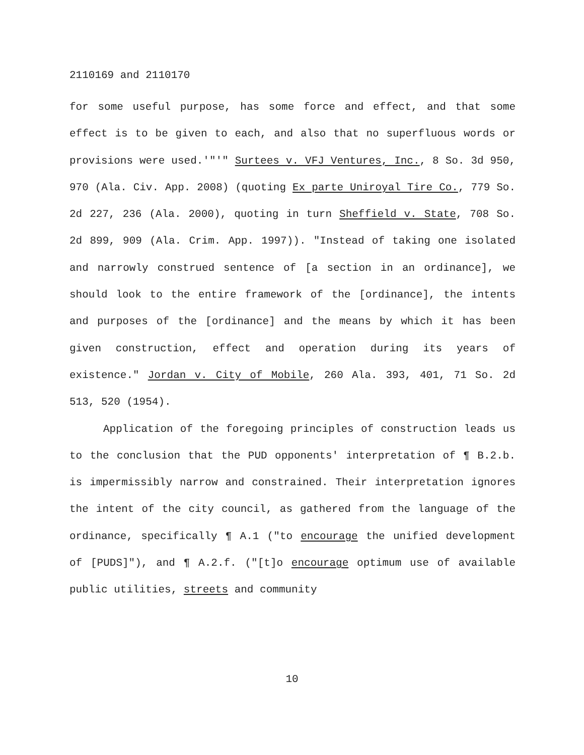2110169 and 2110170
for some useful purpose, has some force and effect, and that some effect is to be given to each, and also that no superfluous words or provisions were used.'"'" Surtees v. VFJ Ventures, Inc., 8 So. 3d 950, 970 (Ala. Civ. App. 2008) (quoting Ex parte Uniroyal Tire Co., 779 So. 2d 227, 236 (Ala. 2000), quoting in turn Sheffield v. State, 708 So. 2d 899, 909 (Ala. Crim. App. 1997)). "Instead of taking one isolated and narrowly construed sentence of [a section in an ordinance], we should look to the entire framework of the [ordinance], the intents and purposes of the [ordinance] and the means by which it has been given construction, effect and operation during its years of existence." Jordan v. City of Mobile, 260 Ala. 393, 401, 71 So. 2d 513, 520 (1954).
Application of the foregoing principles of construction leads us to the conclusion that the PUD opponents' interpretation of ¶ B.2.b. is impermissibly narrow and constrained. Their interpretation ignores the intent of the city council, as gathered from the language of the ordinance, specifically ¶ A.1 ("to encourage the unified development of [PUDS]"), and ¶ A.2.f. ("[t]o encourage optimum use of available public utilities, streets and community
10